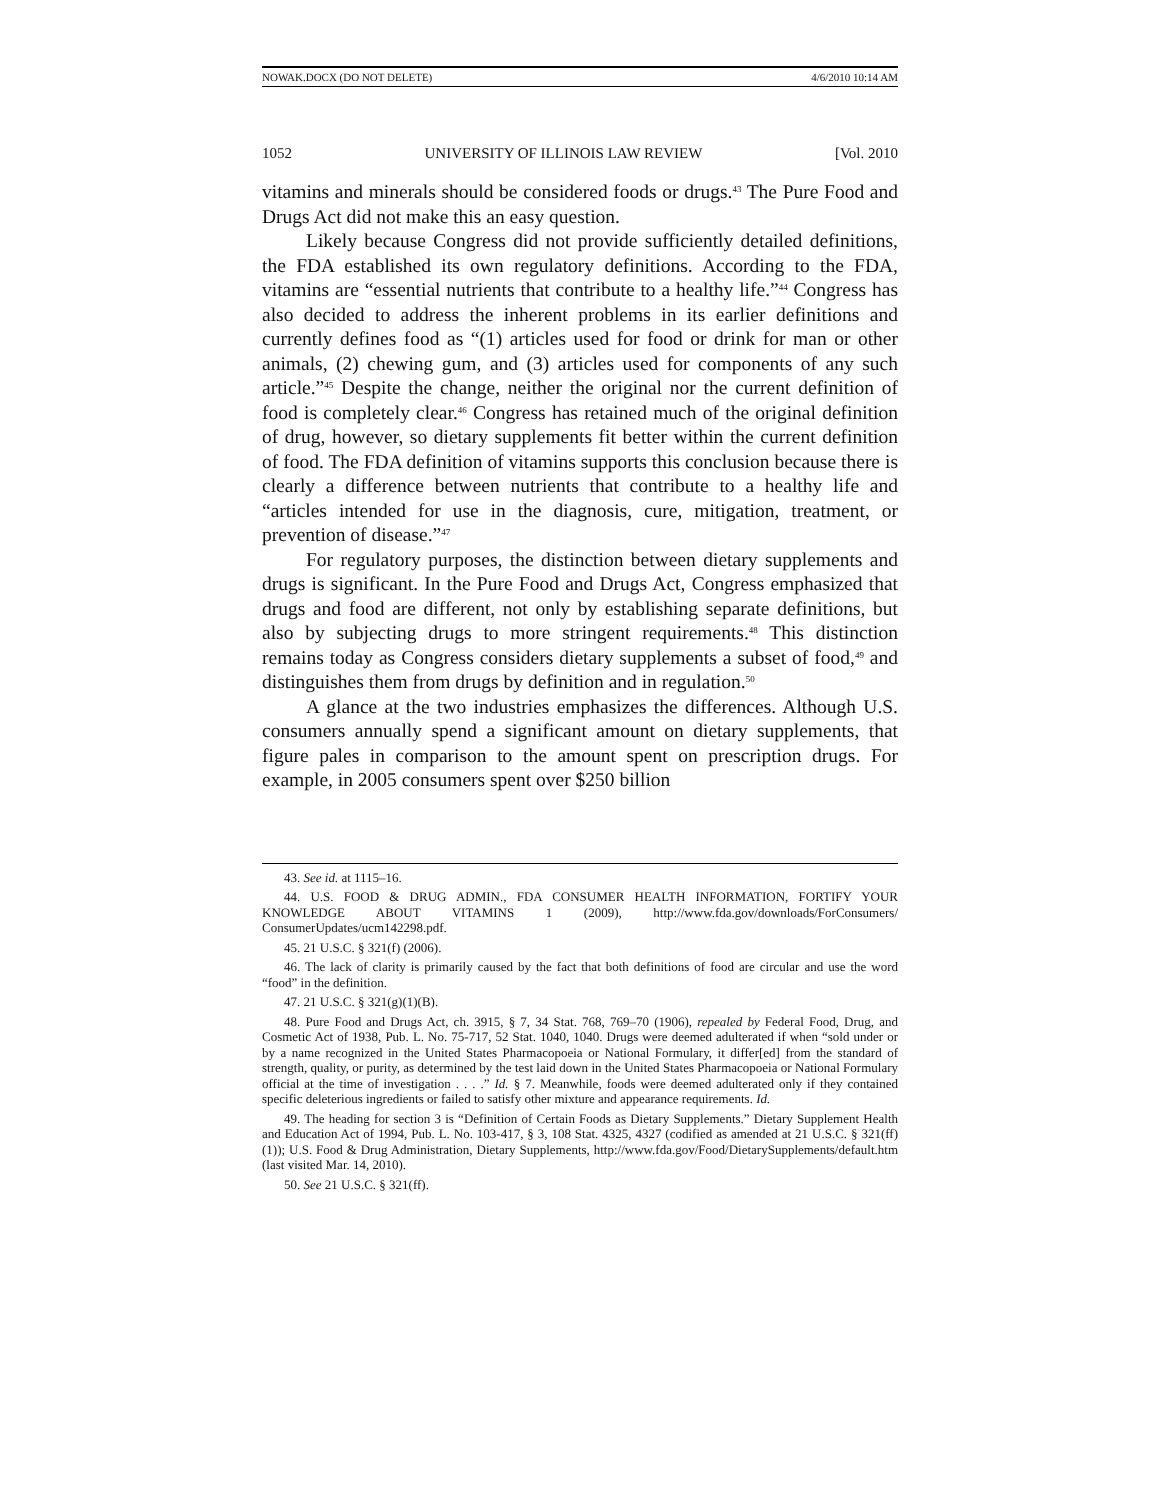NOWAK.DOCX (DO NOT DELETE) 4/6/2010 10:14 AM
1052 UNIVERSITY OF ILLINOIS LAW REVIEW [Vol. 2010
vitamins and minerals should be considered foods or drugs.<sup>43</sup> The Pure Food and Drugs Act did not make this an easy question.
Likely because Congress did not provide sufficiently detailed definitions, the FDA established its own regulatory definitions. According to the FDA, vitamins are “essential nutrients that contribute to a healthy life.”<sup>44</sup> Congress has also decided to address the inherent problems in its earlier definitions and currently defines food as “(1) articles used for food or drink for man or other animals, (2) chewing gum, and (3) articles used for components of any such article.”<sup>45</sup> Despite the change, neither the original nor the current definition of food is completely clear.<sup>46</sup> Congress has retained much of the original definition of drug, however, so dietary supplements fit better within the current definition of food. The FDA definition of vitamins supports this conclusion because there is clearly a difference between nutrients that contribute to a healthy life and “articles intended for use in the diagnosis, cure, mitigation, treatment, or prevention of disease.”<sup>47</sup>
For regulatory purposes, the distinction between dietary supplements and drugs is significant. In the Pure Food and Drugs Act, Congress emphasized that drugs and food are different, not only by establishing separate definitions, but also by subjecting drugs to more stringent requirements.<sup>48</sup> This distinction remains today as Congress considers dietary supplements a subset of food,<sup>49</sup> and distinguishes them from drugs by definition and in regulation.<sup>50</sup>
A glance at the two industries emphasizes the differences. Although U.S. consumers annually spend a significant amount on dietary supplements, that figure pales in comparison to the amount spent on prescription drugs. For example, in 2005 consumers spent over $250 billion
43. See id. at 1115–16.
44. U.S. FOOD & DRUG ADMIN., FDA CONSUMER HEALTH INFORMATION, FORTIFY YOUR KNOWLEDGE ABOUT VITAMINS 1 (2009), http://www.fda.gov/downloads/ForConsumers/ ConsumerUpdates/ucm142298.pdf.
45. 21 U.S.C. § 321(f) (2006).
46. The lack of clarity is primarily caused by the fact that both definitions of food are circular and use the word “food” in the definition.
47. 21 U.S.C. § 321(g)(1)(B).
48. Pure Food and Drugs Act, ch. 3915, § 7, 34 Stat. 768, 769–70 (1906), repealed by Federal Food, Drug, and Cosmetic Act of 1938, Pub. L. No. 75-717, 52 Stat. 1040, 1040. Drugs were deemed adulterated if when “sold under or by a name recognized in the United States Pharmacopoeia or National Formulary, it differ[ed] from the standard of strength, quality, or purity, as determined by the test laid down in the United States Pharmacopoeia or National Formulary official at the time of investigation . . . .” Id. § 7. Meanwhile, foods were deemed adulterated only if they contained specific deleterious ingredients or failed to satisfy other mixture and appearance requirements. Id.
49. The heading for section 3 is “Definition of Certain Foods as Dietary Supplements.” Dietary Supplement Health and Education Act of 1994, Pub. L. No. 103-417, § 3, 108 Stat. 4325, 4327 (codified as amended at 21 U.S.C. § 321(ff)(1)); U.S. Food & Drug Administration, Dietary Supplements, http://www.fda.gov/Food/DietarySupplements/default.htm (last visited Mar. 14, 2010).
50. See 21 U.S.C. § 321(ff).